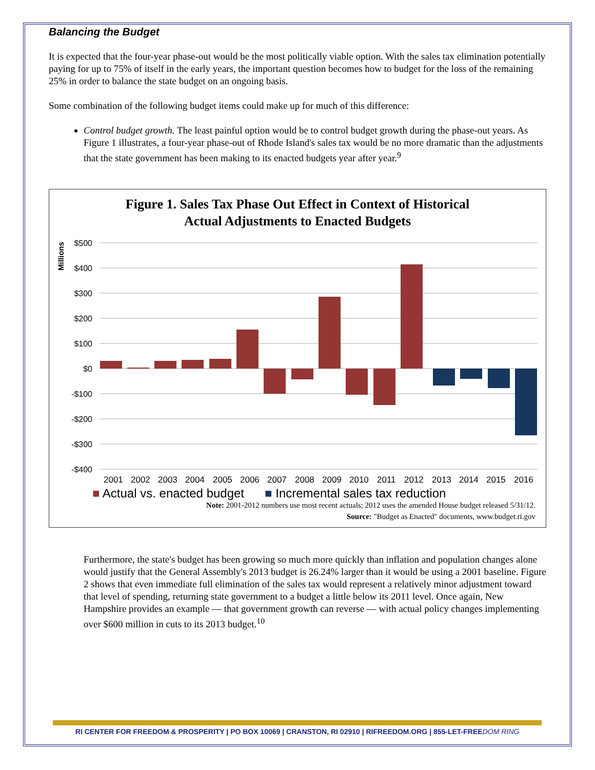Balancing the Budget
It is expected that the four-year phase-out would be the most politically viable option. With the sales tax elimination potentially paying for up to 75% of itself in the early years, the important question becomes how to budget for the loss of the remaining 25% in order to balance the state budget on an ongoing basis.
Some combination of the following budget items could make up for much of this difference:
Control budget growth. The least painful option would be to control budget growth during the phase-out years. As Figure 1 illustrates, a four-year phase-out of Rhode Island's sales tax would be no more dramatic than the adjustments that the state government has been making to its enacted budgets year after year.<sup>9</sup>
Figure 1. Sales Tax Phase Out Effect in Context of Historical
Actual Adjustments to Enacted Budgets
Millions
$500
$400
$300
$200
$100
$0
-$100
-$200
-$300
-$400
2001
2002
2003
2004
2005
2006
2007
2008
2009
2010
2011
2012
2013
2014
2015
2016
■ Actual vs. enacted budget ■ Incremental sales tax reduction
Note: 2001-2012 numbers use most recent actuals; 2012 uses the amended House budget released 5/31/12.
Source: "Budget as Enacted" documents, www.budget.ri.gov
Furthermore, the state's budget has been growing so much more quickly than inflation and population changes alone would justify that the General Assembly's 2013 budget is 26.24% larger than it would be using a 2001 baseline. Figure 2 shows that even immediate full elimination of the sales tax would represent a relatively minor adjustment toward that level of spending, returning state government to a budget a little below its 2011 level. Once again, New Hampshire provides an example — that government growth can reverse — with actual policy changes implementing over $600 million in cuts to its 2013 budget.<sup>10</sup>
RI CENTER FOR FREEDOM & PROSPERITY | PO BOX 10069 | CRANSTON, RI 02910 | RIFREEDOM.ORG | 855-LET-FREEDOM RING